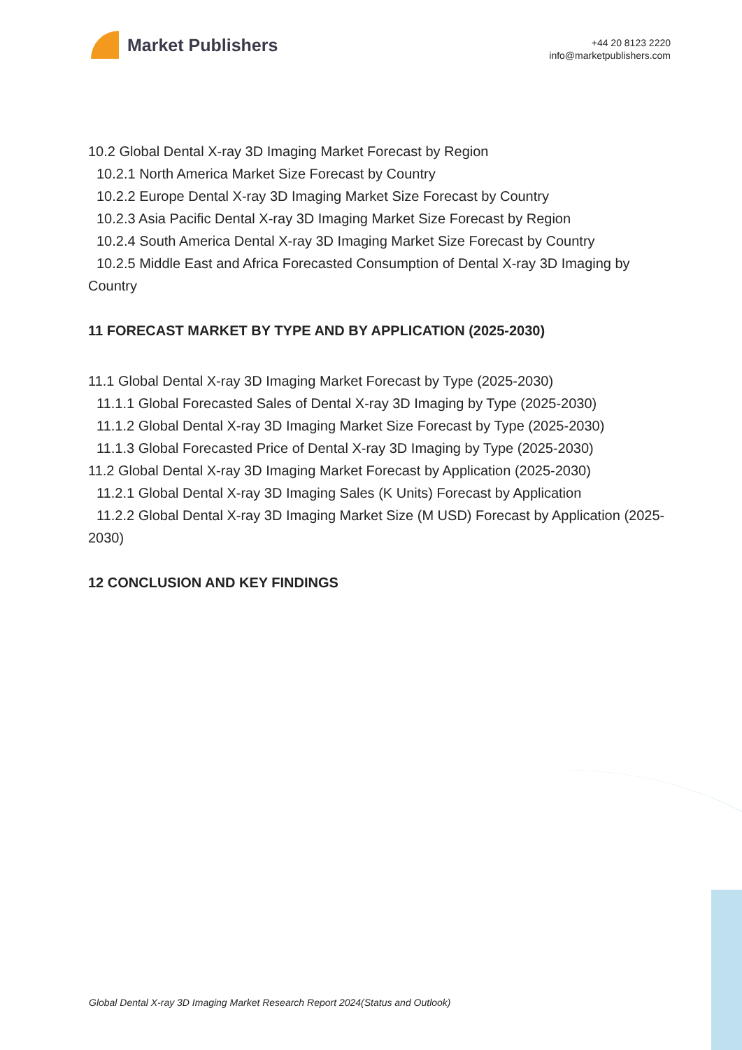Market Publishers
+44 20 8123 2220
info@marketpublishers.com
10.2 Global Dental X-ray 3D Imaging Market Forecast by Region
10.2.1 North America Market Size Forecast by Country
10.2.2 Europe Dental X-ray 3D Imaging Market Size Forecast by Country
10.2.3 Asia Pacific Dental X-ray 3D Imaging Market Size Forecast by Region
10.2.4 South America Dental X-ray 3D Imaging Market Size Forecast by Country
10.2.5 Middle East and Africa Forecasted Consumption of Dental X-ray 3D Imaging by Country
11 FORECAST MARKET BY TYPE AND BY APPLICATION (2025-2030)
11.1 Global Dental X-ray 3D Imaging Market Forecast by Type (2025-2030)
11.1.1 Global Forecasted Sales of Dental X-ray 3D Imaging by Type (2025-2030)
11.1.2 Global Dental X-ray 3D Imaging Market Size Forecast by Type (2025-2030)
11.1.3 Global Forecasted Price of Dental X-ray 3D Imaging by Type (2025-2030)
11.2 Global Dental X-ray 3D Imaging Market Forecast by Application (2025-2030)
11.2.1 Global Dental X-ray 3D Imaging Sales (K Units) Forecast by Application
11.2.2 Global Dental X-ray 3D Imaging Market Size (M USD) Forecast by Application (2025-2030)
12 CONCLUSION AND KEY FINDINGS
Global Dental X-ray 3D Imaging Market Research Report 2024(Status and Outlook)